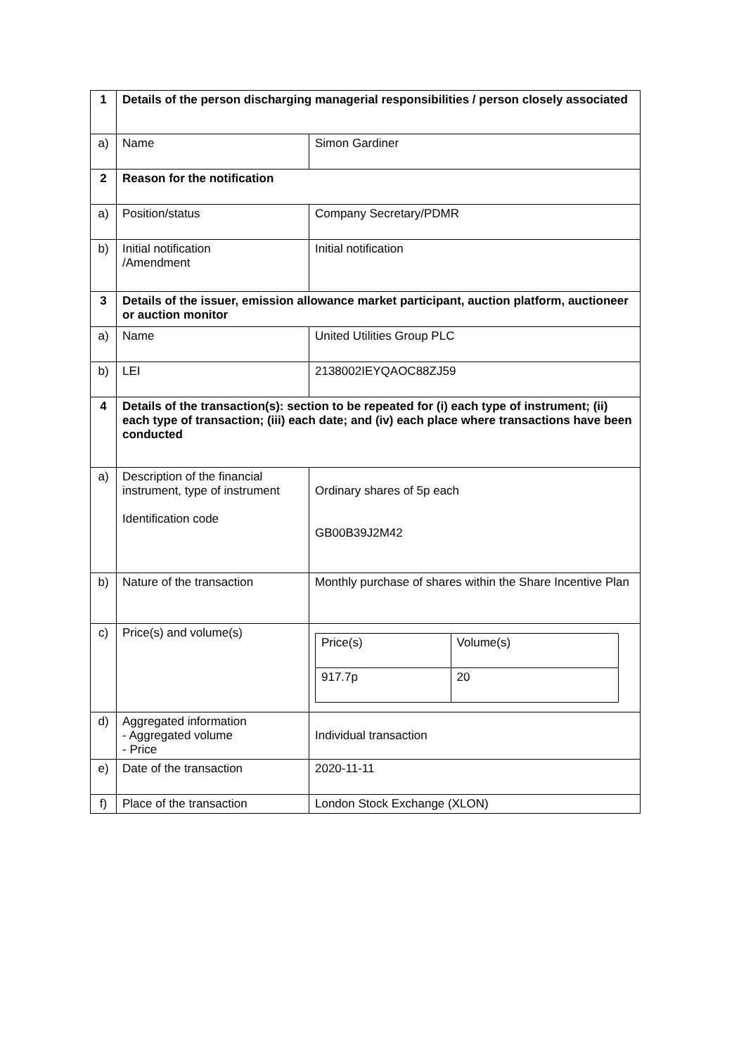| 1 | Details of the person discharging managerial responsibilities / person closely associated | |
| a) | Name | Simon Gardiner |
| 2 | Reason for the notification | |
| a) | Position/status | Company Secretary/PDMR |
| b) | Initial notification /Amendment | Initial notification |
| 3 | Details of the issuer, emission allowance market participant, auction platform, auctioneer or auction monitor | |
| a) | Name | United Utilities Group PLC |
| b) | LEI | 2138002IEYQAOC88ZJ59 |
| 4 | Details of the transaction(s): section to be repeated for (i) each type of instrument; (ii) each type of transaction; (iii) each date; and (iv) each place where transactions have been conducted | |
| a) | Description of the financial instrument, type of instrument Identification code | Ordinary shares of 5p each GB00B39J2M42 |
| b) | Nature of the transaction | Monthly purchase of shares within the Share Incentive Plan |
| c) | Price(s) and volume(s) | / Price(s) / Volume(s) / / 917.7p / 20 / |
| d) | Aggregated information - Aggregated volume - Price | Individual transaction |
| e) | Date of the transaction | 2020-11-11 |
| f) | Place of the transaction | London Stock Exchange (XLON) |